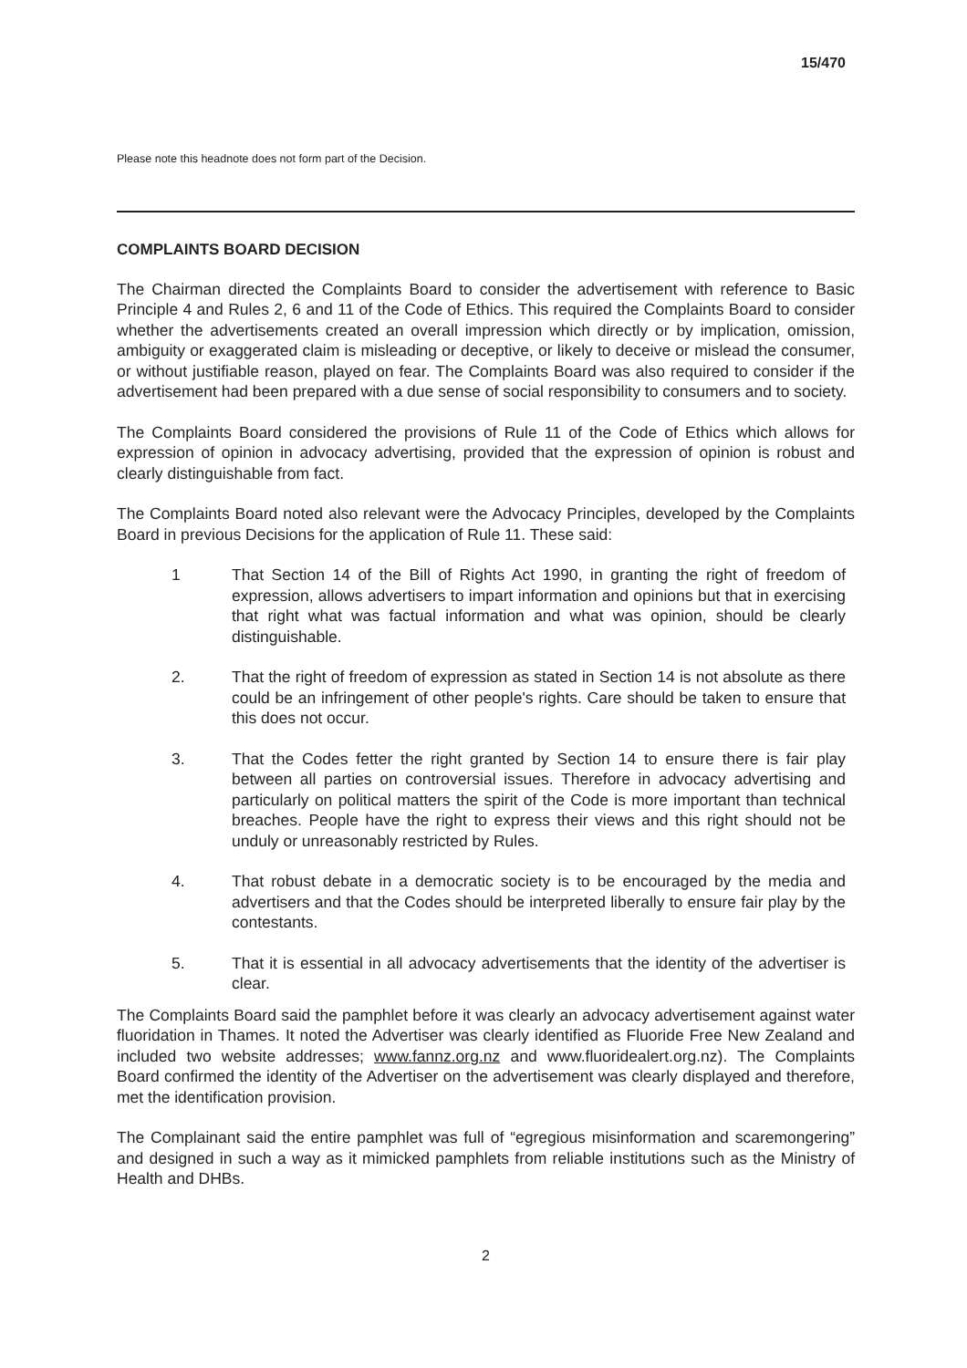15/470
Please note this headnote does not form part of the Decision.
COMPLAINTS BOARD DECISION
The Chairman directed the Complaints Board to consider the advertisement with reference to Basic Principle 4 and Rules 2, 6 and 11 of the Code of Ethics. This required the Complaints Board to consider whether the advertisements created an overall impression which directly or by implication, omission, ambiguity or exaggerated claim is misleading or deceptive, or likely to deceive or mislead the consumer, or without justifiable reason, played on fear. The Complaints Board was also required to consider if the advertisement had been prepared with a due sense of social responsibility to consumers and to society.
The Complaints Board considered the provisions of Rule 11 of the Code of Ethics which allows for expression of opinion in advocacy advertising, provided that the expression of opinion is robust and clearly distinguishable from fact.
The Complaints Board noted also relevant were the Advocacy Principles, developed by the Complaints Board in previous Decisions for the application of Rule 11. These said:
1 That Section 14 of the Bill of Rights Act 1990, in granting the right of freedom of expression, allows advertisers to impart information and opinions but that in exercising that right what was factual information and what was opinion, should be clearly distinguishable.
2. That the right of freedom of expression as stated in Section 14 is not absolute as there could be an infringement of other people's rights. Care should be taken to ensure that this does not occur.
3. That the Codes fetter the right granted by Section 14 to ensure there is fair play between all parties on controversial issues. Therefore in advocacy advertising and particularly on political matters the spirit of the Code is more important than technical breaches. People have the right to express their views and this right should not be unduly or unreasonably restricted by Rules.
4. That robust debate in a democratic society is to be encouraged by the media and advertisers and that the Codes should be interpreted liberally to ensure fair play by the contestants.
5. That it is essential in all advocacy advertisements that the identity of the advertiser is clear.
The Complaints Board said the pamphlet before it was clearly an advocacy advertisement against water fluoridation in Thames. It noted the Advertiser was clearly identified as Fluoride Free New Zealand and included two website addresses; www.fannz.org.nz and www.fluoridealert.org.nz). The Complaints Board confirmed the identity of the Advertiser on the advertisement was clearly displayed and therefore, met the identification provision.
The Complainant said the entire pamphlet was full of “egregious misinformation and scaremongering” and designed in such a way as it mimicked pamphlets from reliable institutions such as the Ministry of Health and DHBs.
2